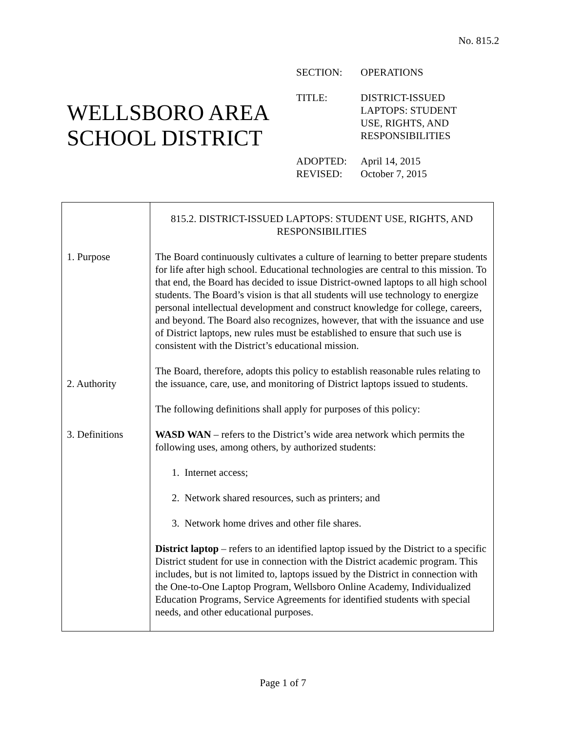No. 815.2
WELLSBORO AREA SCHOOL DISTRICT
| SECTION: | OPERATIONS |
| TITLE: | DISTRICT-ISSUED LAPTOPS: STUDENT USE, RIGHTS, AND RESPONSIBILITIES |
| ADOPTED: REVISED: | April 14, 2015 October 7, 2015 |
| 1. Purpose 2. Authority 3. Definitions | 815.2. DISTRICT-ISSUED LAPTOPS: STUDENT USE, RIGHTS, AND RESPONSIBILITIES The Board continuously cultivates a culture of learning to better prepare students for life after high school. Educational technologies are central to this mission. To that end, the Board has decided to issue District-owned laptops to all high school students. The Board’s vision is that all students will use technology to energize personal intellectual development and construct knowledge for college, careers, and beyond. The Board also recognizes, however, that with the issuance and use of District laptops, new rules must be established to ensure that such use is consistent with the District’s educational mission. The Board, therefore, adopts this policy to establish reasonable rules relating to the issuance, care, use, and monitoring of District laptops issued to students. The following definitions shall apply for purposes of this policy: WASD WAN – refers to the District’s wide area network which permits the following uses, among others, by authorized students: 1. Internet access; 2. Network shared resources, such as printers; and 3. Network home drives and other file shares. District laptop – refers to an identified laptop issued by the District to a specific District student for use in connection with the District academic program. This includes, but is not limited to, laptops issued by the District in connection with the One-to-One Laptop Program, Wellsboro Online Academy, Individualized Education Programs, Service Agreements for identified students with special needs, and other educational purposes. |
Page 1 of 7